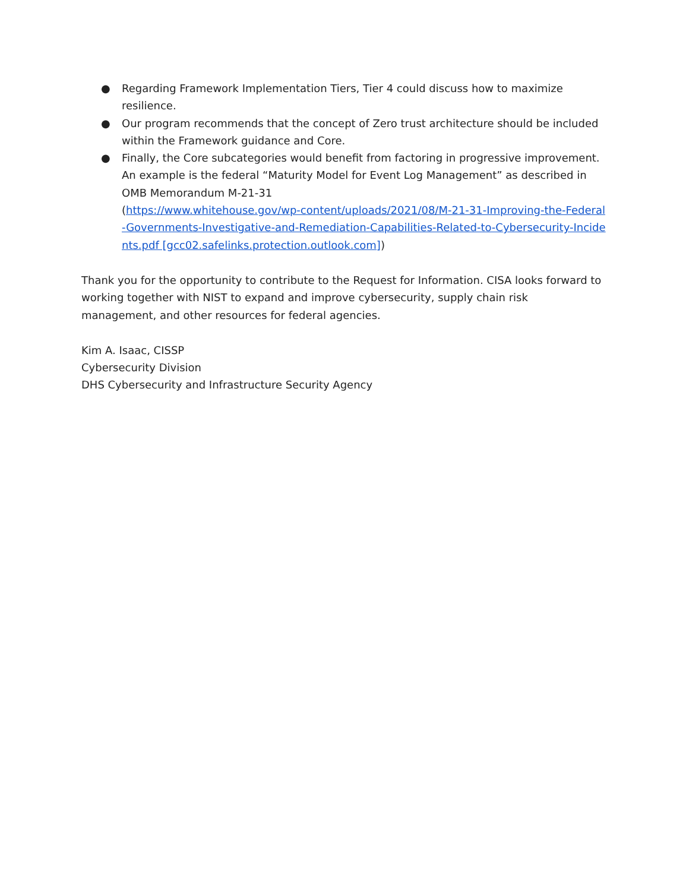● Regarding Framework Implementation Tiers, Tier 4 could discuss how to maximize resilience.
● Our program recommends that the concept of Zero trust architecture should be included within the Framework guidance and Core.
● Finally, the Core subcategories would benefit from factoring in progressive improvement. An example is the federal “Maturity Model for Event Log Management” as described in OMB Memorandum M-21-31
(https://www.whitehouse.gov/wp-content/uploads/2021/08/M-21-31-Improving-the-Federal-Governments-Investigative-and-Remediation-Capabilities-Related-to-Cybersecurity-Incidents.pdf [gcc02.safelinks.protection.outlook.com])
Thank you for the opportunity to contribute to the Request for Information. CISA looks forward to working together with NIST to expand and improve cybersecurity, supply chain risk management, and other resources for federal agencies.
Kim A. Isaac, CISSP
Cybersecurity Division
DHS Cybersecurity and Infrastructure Security Agency